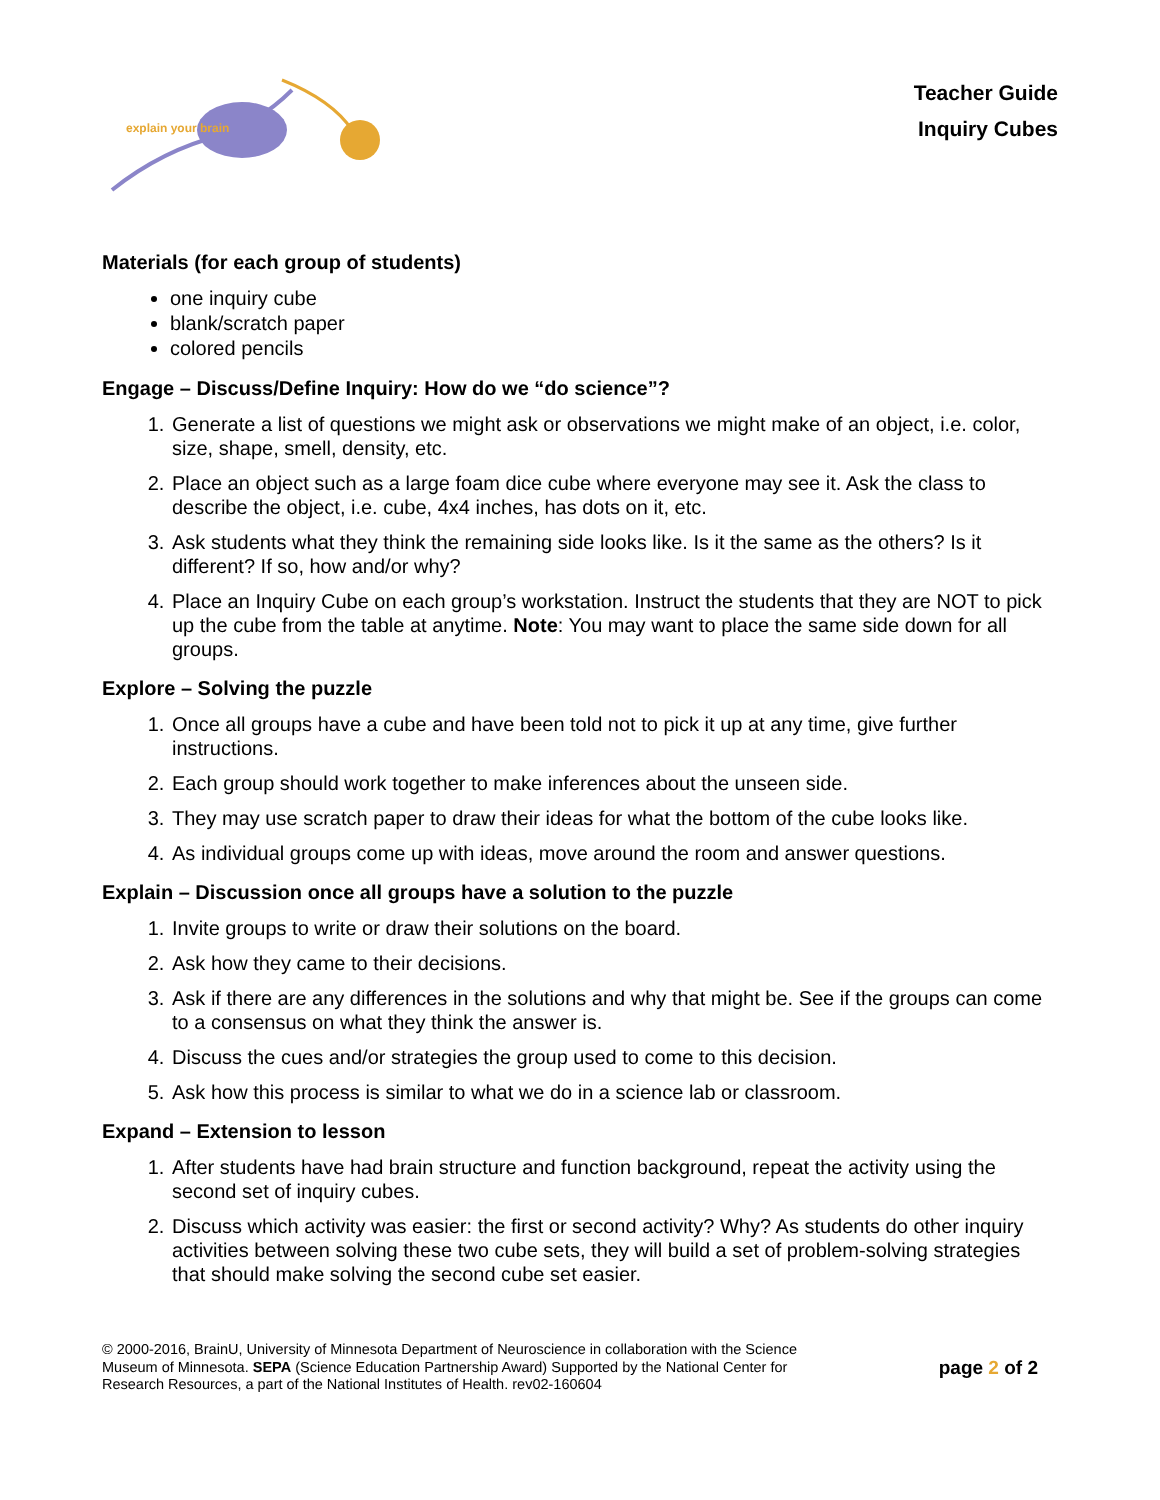explain your brain
Teacher Guide
Inquiry Cubes
Materials (for each group of students)
one inquiry cube
blank/scratch paper
colored pencils
Engage – Discuss/Define Inquiry: How do we “do science”?
1. Generate a list of questions we might ask or observations we might make of an object, i.e. color, size, shape, smell, density, etc.
2. Place an object such as a large foam dice cube where everyone may see it. Ask the class to describe the object, i.e. cube, 4x4 inches, has dots on it, etc.
3. Ask students what they think the remaining side looks like. Is it the same as the others? Is it different? If so, how and/or why?
4. Place an Inquiry Cube on each group’s workstation. Instruct the students that they are NOT to pick up the cube from the table at anytime. Note: You may want to place the same side down for all groups.
Explore – Solving the puzzle
1. Once all groups have a cube and have been told not to pick it up at any time, give further instructions.
2. Each group should work together to make inferences about the unseen side.
3. They may use scratch paper to draw their ideas for what the bottom of the cube looks like.
4. As individual groups come up with ideas, move around the room and answer questions.
Explain – Discussion once all groups have a solution to the puzzle
1. Invite groups to write or draw their solutions on the board.
2. Ask how they came to their decisions.
3. Ask if there are any differences in the solutions and why that might be. See if the groups can come to a consensus on what they think the answer is.
4. Discuss the cues and/or strategies the group used to come to this decision.
5. Ask how this process is similar to what we do in a science lab or classroom.
Expand – Extension to lesson
1. After students have had brain structure and function background, repeat the activity using the second set of inquiry cubes.
2. Discuss which activity was easier: the first or second activity? Why? As students do other inquiry activities between solving these two cube sets, they will build a set of problem-solving strategies that should make solving the second cube set easier.
© 2000-2016, BrainU, University of Minnesota Department of Neuroscience in collaboration with the Science Museum of Minnesota. SEPA (Science Education Partnership Award) Supported by the National Center for Research Resources, a part of the National Institutes of Health. rev02-160604
page 2 of 2